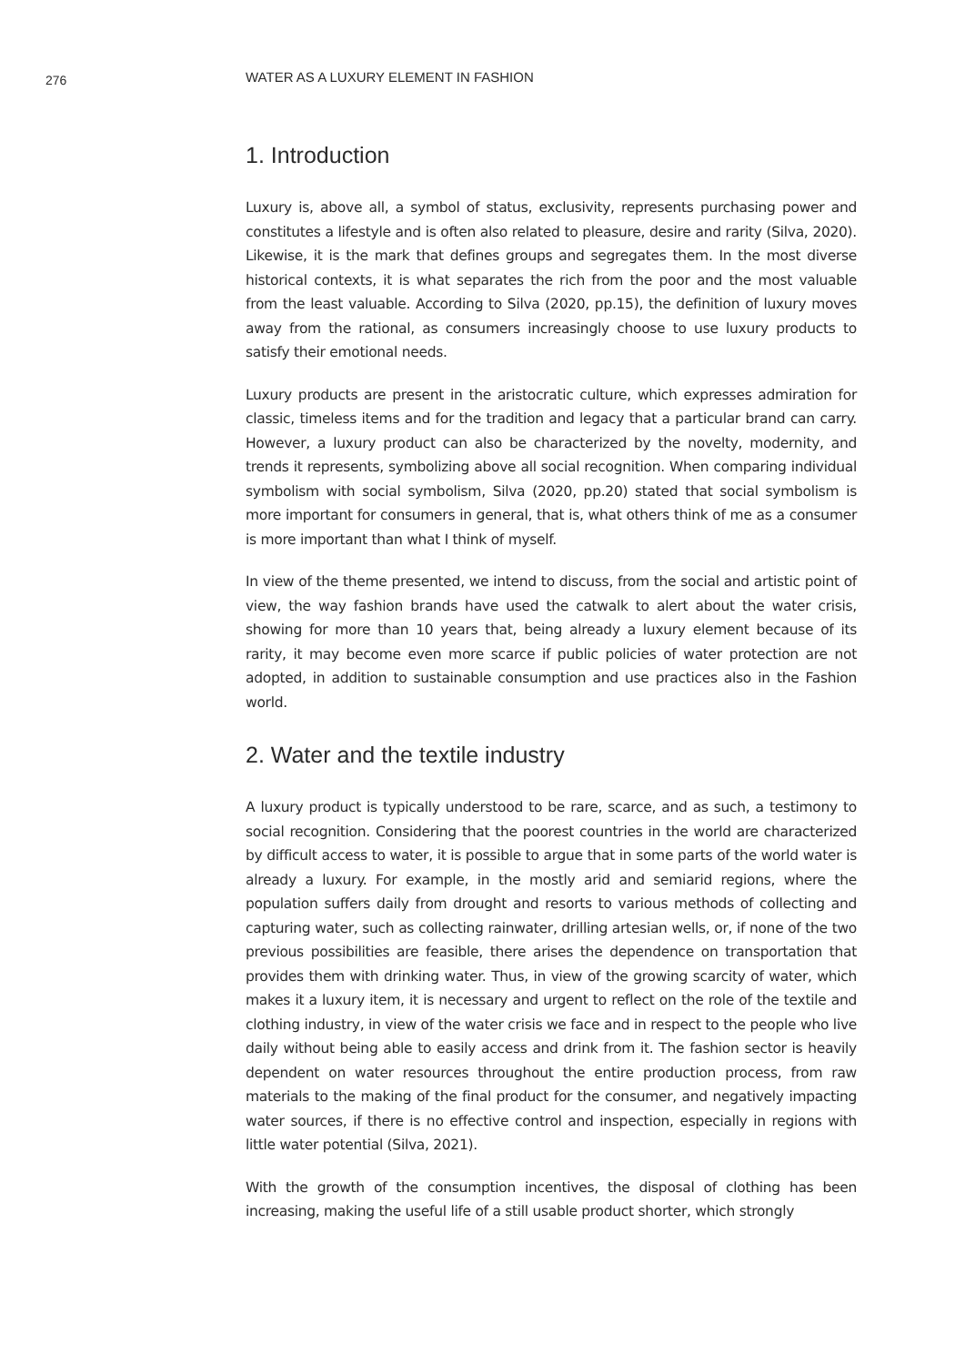276
WATER AS A LUXURY ELEMENT IN FASHION
1. Introduction
Luxury is, above all, a symbol of status, exclusivity, represents purchasing power and constitutes a lifestyle and is often also related to pleasure, desire and rarity (Silva, 2020). Likewise, it is the mark that defines groups and segregates them. In the most diverse historical contexts, it is what separates the rich from the poor and the most valuable from the least valuable. According to Silva (2020, pp.15), the definition of luxury moves away from the rational, as consumers increasingly choose to use luxury products to satisfy their emotional needs.
Luxury products are present in the aristocratic culture, which expresses admiration for classic, timeless items and for the tradition and legacy that a particular brand can carry. However, a luxury product can also be characterized by the novelty, modernity, and trends it represents, symbolizing above all social recognition. When comparing individual symbolism with social symbolism, Silva (2020, pp.20) stated that social symbolism is more important for consumers in general, that is, what others think of me as a consumer is more important than what I think of myself.
In view of the theme presented, we intend to discuss, from the social and artistic point of view, the way fashion brands have used the catwalk to alert about the water crisis, showing for more than 10 years that, being already a luxury element because of its rarity, it may become even more scarce if public policies of water protection are not adopted, in addition to sustainable consumption and use practices also in the Fashion world.
2. Water and the textile industry
A luxury product is typically understood to be rare, scarce, and as such, a testimony to social recognition. Considering that the poorest countries in the world are characterized by difficult access to water, it is possible to argue that in some parts of the world water is already a luxury. For example, in the mostly arid and semiarid regions, where the population suffers daily from drought and resorts to various methods of collecting and capturing water, such as collecting rainwater, drilling artesian wells, or, if none of the two previous possibilities are feasible, there arises the dependence on transportation that provides them with drinking water. Thus, in view of the growing scarcity of water, which makes it a luxury item, it is necessary and urgent to reflect on the role of the textile and clothing industry, in view of the water crisis we face and in respect to the people who live daily without being able to easily access and drink from it. The fashion sector is heavily dependent on water resources throughout the entire production process, from raw materials to the making of the final product for the consumer, and negatively impacting water sources, if there is no effective control and inspection, especially in regions with little water potential (Silva, 2021).
With the growth of the consumption incentives, the disposal of clothing has been increasing, making the useful life of a still usable product shorter, which strongly